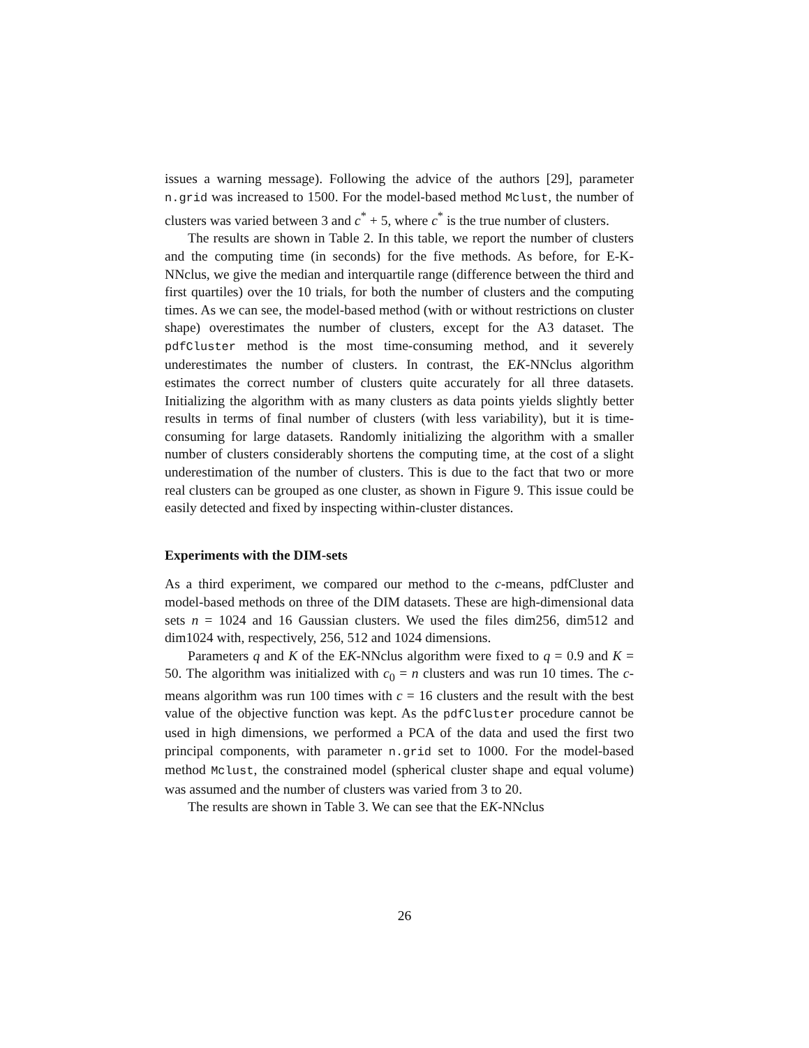issues a warning message). Following the advice of the authors [29], parameter n.grid was increased to 1500. For the model-based method Mclust, the number of clusters was varied between 3 and c<sup>*</sup> + 5, where c<sup>*</sup> is the true number of clusters.
The results are shown in Table 2. In this table, we report the number of clusters and the computing time (in seconds) for the five methods. As before, for E-K-NNclus, we give the median and interquartile range (difference between the third and first quartiles) over the 10 trials, for both the number of clusters and the computing times. As we can see, the model-based method (with or without restrictions on cluster shape) overestimates the number of clusters, except for the A3 dataset. The pdfCluster method is the most time-consuming method, and it severely underestimates the number of clusters. In contrast, the EK-NNclus algorithm estimates the correct number of clusters quite accurately for all three datasets. Initializing the algorithm with as many clusters as data points yields slightly better results in terms of final number of clusters (with less variability), but it is time-consuming for large datasets. Randomly initializing the algorithm with a smaller number of clusters considerably shortens the computing time, at the cost of a slight underestimation of the number of clusters. This is due to the fact that two or more real clusters can be grouped as one cluster, as shown in Figure 9. This issue could be easily detected and fixed by inspecting within-cluster distances.
Experiments with the DIM-sets
As a third experiment, we compared our method to the c-means, pdfCluster and model-based methods on three of the DIM datasets. These are high-dimensional data sets n = 1024 and 16 Gaussian clusters. We used the files dim256, dim512 and dim1024 with, respectively, 256, 512 and 1024 dimensions.
Parameters q and K of the EK-NNclus algorithm were fixed to q = 0.9 and K = 50. The algorithm was initialized with c<sub>0</sub> = n clusters and was run 10 times. The c-means algorithm was run 100 times with c = 16 clusters and the result with the best value of the objective function was kept. As the pdfCluster procedure cannot be used in high dimensions, we performed a PCA of the data and used the first two principal components, with parameter n.grid set to 1000. For the model-based method Mclust, the constrained model (spherical cluster shape and equal volume) was assumed and the number of clusters was varied from 3 to 20.
The results are shown in Table 3. We can see that the EK-NNclus
26